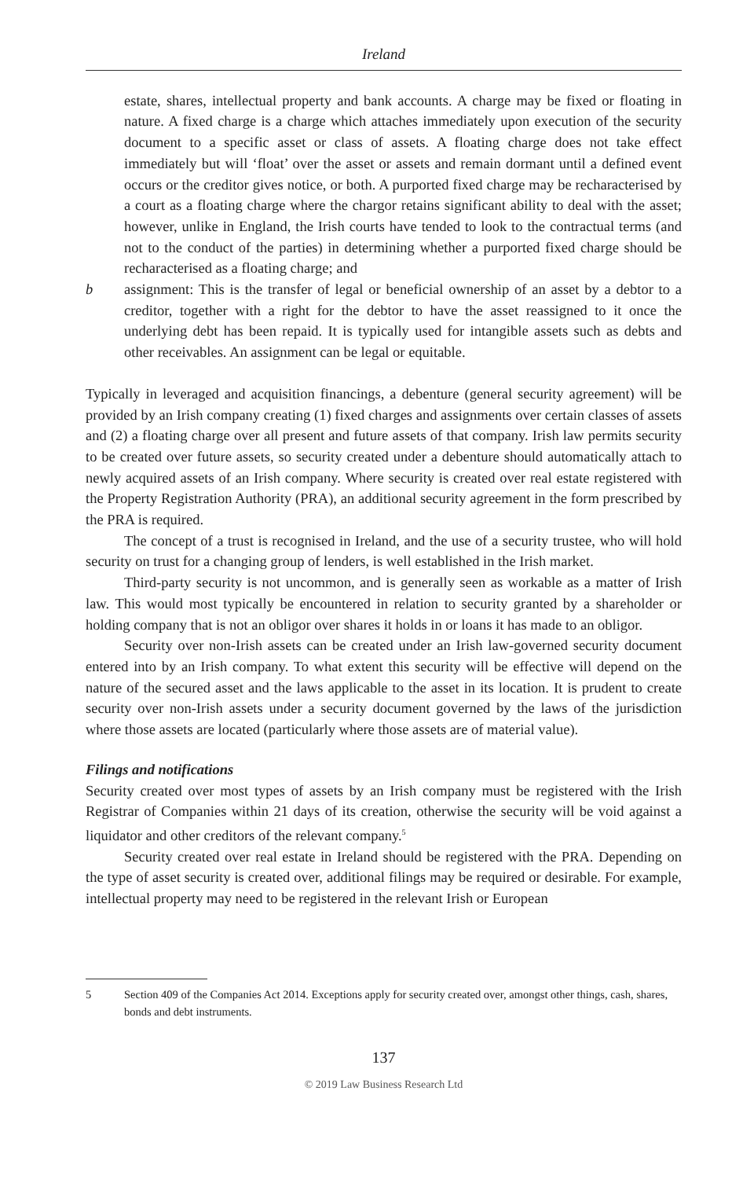Ireland
estate, shares, intellectual property and bank accounts. A charge may be fixed or floating in nature. A fixed charge is a charge which attaches immediately upon execution of the security document to a specific asset or class of assets. A floating charge does not take effect immediately but will ‘float’ over the asset or assets and remain dormant until a defined event occurs or the creditor gives notice, or both. A purported fixed charge may be recharacterised by a court as a floating charge where the chargor retains significant ability to deal with the asset; however, unlike in England, the Irish courts have tended to look to the contractual terms (and not to the conduct of the parties) in determining whether a purported fixed charge should be recharacterised as a floating charge; and
b assignment: This is the transfer of legal or beneficial ownership of an asset by a debtor to a creditor, together with a right for the debtor to have the asset reassigned to it once the underlying debt has been repaid. It is typically used for intangible assets such as debts and other receivables. An assignment can be legal or equitable.
Typically in leveraged and acquisition financings, a debenture (general security agreement) will be provided by an Irish company creating (1) fixed charges and assignments over certain classes of assets and (2) a floating charge over all present and future assets of that company. Irish law permits security to be created over future assets, so security created under a debenture should automatically attach to newly acquired assets of an Irish company. Where security is created over real estate registered with the Property Registration Authority (PRA), an additional security agreement in the form prescribed by the PRA is required.
The concept of a trust is recognised in Ireland, and the use of a security trustee, who will hold security on trust for a changing group of lenders, is well established in the Irish market.
Third-party security is not uncommon, and is generally seen as workable as a matter of Irish law. This would most typically be encountered in relation to security granted by a shareholder or holding company that is not an obligor over shares it holds in or loans it has made to an obligor.
Security over non-Irish assets can be created under an Irish law-governed security document entered into by an Irish company. To what extent this security will be effective will depend on the nature of the secured asset and the laws applicable to the asset in its location. It is prudent to create security over non-Irish assets under a security document governed by the laws of the jurisdiction where those assets are located (particularly where those assets are of material value).
Filings and notifications
Security created over most types of assets by an Irish company must be registered with the Irish Registrar of Companies within 21 days of its creation, otherwise the security will be void against a liquidator and other creditors of the relevant company.<sup>5</sup>
Security created over real estate in Ireland should be registered with the PRA. Depending on the type of asset security is created over, additional filings may be required or desirable. For example, intellectual property may need to be registered in the relevant Irish or European
5 Section 409 of the Companies Act 2014. Exceptions apply for security created over, amongst other things, cash, shares, bonds and debt instruments.
137
© 2019 Law Business Research Ltd